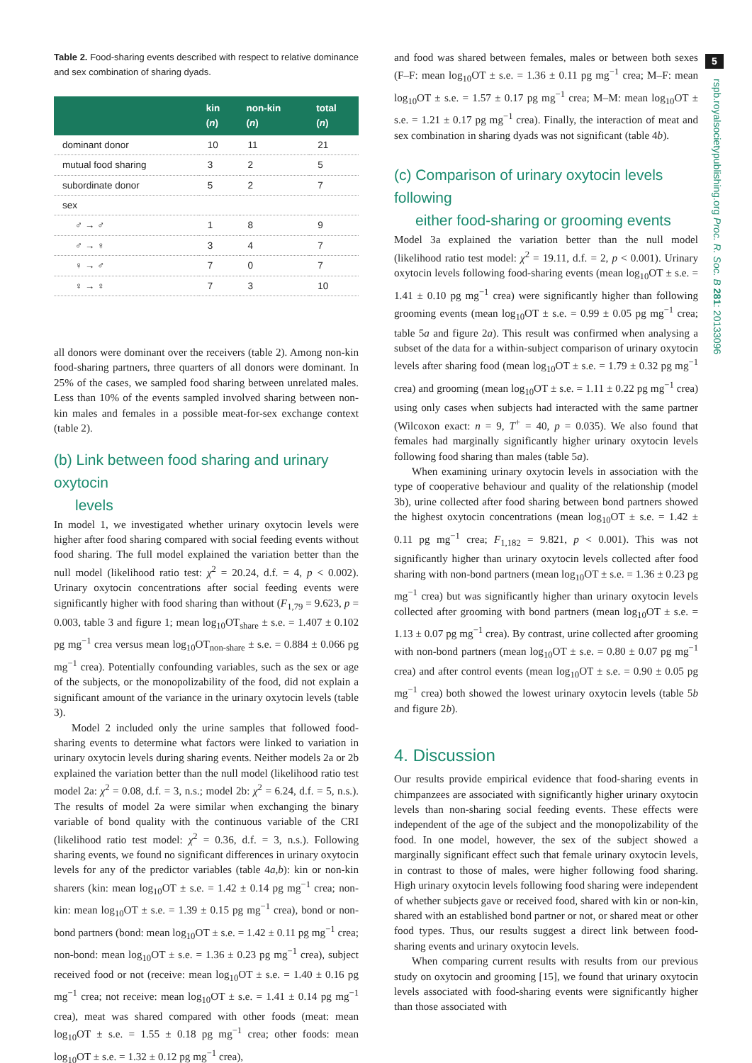Table 2. Food-sharing events described with respect to relative dominance and sex combination of sharing dyads.
| | kin ( n ) | non-kin ( n ) | total ( n ) |
| --- | --- | --- | --- |
| dominant donor | 10 | 11 | 21 |
| mutual food sharing | 3 | 2 | 5 |
| subordinate donor | 5 | 2 | 7 |
| sex | | | |
| ♂ → ♂ | 1 | 8 | 9 |
| ♂ → ♀ | 3 | 4 | 7 |
| ♀ → ♂ | 7 | 0 | 7 |
| ♀ → ♀ | 7 | 3 | 10 |
all donors were dominant over the receivers (table 2). Among non-kin food-sharing partners, three quarters of all donors were dominant. In 25% of the cases, we sampled food sharing between unrelated males. Less than 10% of the events sampled involved sharing between non-kin males and females in a possible meat-for-sex exchange context (table 2).
(b) Link between food sharing and urinary oxytocin
levels
In model 1, we investigated whether urinary oxytocin levels were higher after food sharing compared with social feeding events without food sharing. The full model explained the variation better than the null model (likelihood ratio test: χ<sup>2</sup> = 20.24, d.f. = 4, p < 0.002). Urinary oxytocin concentrations after social feeding events were significantly higher with food sharing than without (F<sub>1,79</sub> = 9.623, p = 0.003, table 3 and figure 1; mean log<sub>10</sub>OT<sub>share</sub> ± s.e. = 1.407 ± 0.102 pg mg<sup>−1</sup> crea versus mean log<sub>10</sub>OT<sub>non-share</sub> ± s.e. = 0.884 ± 0.066 pg mg<sup>−1</sup> crea). Potentially confounding variables, such as the sex or age of the subjects, or the monopolizability of the food, did not explain a significant amount of the variance in the urinary oxytocin levels (table 3).
Model 2 included only the urine samples that followed food-sharing events to determine what factors were linked to variation in urinary oxytocin levels during sharing events. Neither models 2a or 2b explained the variation better than the null model (likelihood ratio test model 2a: χ<sup>2</sup> = 0.08, d.f. = 3, n.s.; model 2b: χ<sup>2</sup> = 6.24, d.f. = 5, n.s.). The results of model 2a were similar when exchanging the binary variable of bond quality with the continuous variable of the CRI (likelihood ratio test model: χ<sup>2</sup> = 0.36, d.f. = 3, n.s.). Following sharing events, we found no significant differences in urinary oxytocin levels for any of the predictor variables (table 4a,b): kin or non-kin sharers (kin: mean log<sub>10</sub>OT ± s.e. = 1.42 ± 0.14 pg mg<sup>−1</sup> crea; non-kin: mean log<sub>10</sub>OT ± s.e. = 1.39 ± 0.15 pg mg<sup>−1</sup> crea), bond or non-bond partners (bond: mean log<sub>10</sub>OT ± s.e. = 1.42 ± 0.11 pg mg<sup>−1</sup> crea; non-bond: mean log<sub>10</sub>OT ± s.e. = 1.36 ± 0.23 pg mg<sup>−1</sup> crea), subject received food or not (receive: mean log<sub>10</sub>OT ± s.e. = 1.40 ± 0.16 pg mg<sup>−1</sup> crea; not receive: mean log<sub>10</sub>OT ± s.e. = 1.41 ± 0.14 pg mg<sup>−1</sup> crea), meat was shared compared with other foods (meat: mean log<sub>10</sub>OT ± s.e. = 1.55 ± 0.18 pg mg<sup>−1</sup> crea; other foods: mean log<sub>10</sub>OT ± s.e. = 1.32 ± 0.12 pg mg<sup>−1</sup> crea),
and food was shared between females, males or between both sexes (F–F: mean log<sub>10</sub>OT ± s.e. = 1.36 ± 0.11 pg mg<sup>−1</sup> crea; M–F: mean log<sub>10</sub>OT ± s.e. = 1.57 ± 0.17 pg mg<sup>−1</sup> crea; M–M: mean log<sub>10</sub>OT ± s.e. = 1.21 ± 0.17 pg mg<sup>−1</sup> crea). Finally, the interaction of meat and sex combination in sharing dyads was not significant (table 4b).
(c) Comparison of urinary oxytocin levels following
either food-sharing or grooming events
Model 3a explained the variation better than the null model (likelihood ratio test model: χ<sup>2</sup> = 19.11, d.f. = 2, p < 0.001). Urinary oxytocin levels following food-sharing events (mean log<sub>10</sub>OT ± s.e. = 1.41 ± 0.10 pg mg<sup>−1</sup> crea) were significantly higher than following grooming events (mean log<sub>10</sub>OT ± s.e. = 0.99 ± 0.05 pg mg<sup>−1</sup> crea; table 5a and figure 2a). This result was confirmed when analysing a subset of the data for a within-subject comparison of urinary oxytocin levels after sharing food (mean log<sub>10</sub>OT ± s.e. = 1.79 ± 0.32 pg mg<sup>−1</sup> crea) and grooming (mean log<sub>10</sub>OT ± s.e. = 1.11 ± 0.22 pg mg<sup>−1</sup> crea) using only cases when subjects had interacted with the same partner (Wilcoxon exact: n = 9, T<sup>+</sup> = 40, p = 0.035). We also found that females had marginally significantly higher urinary oxytocin levels following food sharing than males (table 5a).
When examining urinary oxytocin levels in association with the type of cooperative behaviour and quality of the relationship (model 3b), urine collected after food sharing between bond partners showed the highest oxytocin concentrations (mean log<sub>10</sub>OT ± s.e. = 1.42 ± 0.11 pg mg<sup>−1</sup> crea; F<sub>1,182</sub> = 9.821, p < 0.001). This was not significantly higher than urinary oxytocin levels collected after food sharing with non-bond partners (mean log<sub>10</sub>OT ± s.e. = 1.36 ± 0.23 pg mg<sup>−1</sup> crea) but was significantly higher than urinary oxytocin levels collected after grooming with bond partners (mean log<sub>10</sub>OT ± s.e. = 1.13 ± 0.07 pg mg<sup>−1</sup> crea). By contrast, urine collected after grooming with non-bond partners (mean log<sub>10</sub>OT ± s.e. = 0.80 ± 0.07 pg mg<sup>−1</sup> crea) and after control events (mean log<sub>10</sub>OT ± s.e. = 0.90 ± 0.05 pg mg<sup>−1</sup> crea) both showed the lowest urinary oxytocin levels (table 5b and figure 2b).
4. Discussion
Our results provide empirical evidence that food-sharing events in chimpanzees are associated with significantly higher urinary oxytocin levels than non-sharing social feeding events. These effects were independent of the age of the subject and the monopolizability of the food. In one model, however, the sex of the subject showed a marginally significant effect such that female urinary oxytocin levels, in contrast to those of males, were higher following food sharing. High urinary oxytocin levels following food sharing were independent of whether subjects gave or received food, shared with kin or non-kin, shared with an established bond partner or not, or shared meat or other food types. Thus, our results suggest a direct link between food-sharing events and urinary oxytocin levels.
When comparing current results with results from our previous study on oxytocin and grooming [15], we found that urinary oxytocin levels associated with food-sharing events were significantly higher than those associated with
5
rspb.royalsocietypublishing.org Proc. R. Soc. B 281: 20133096